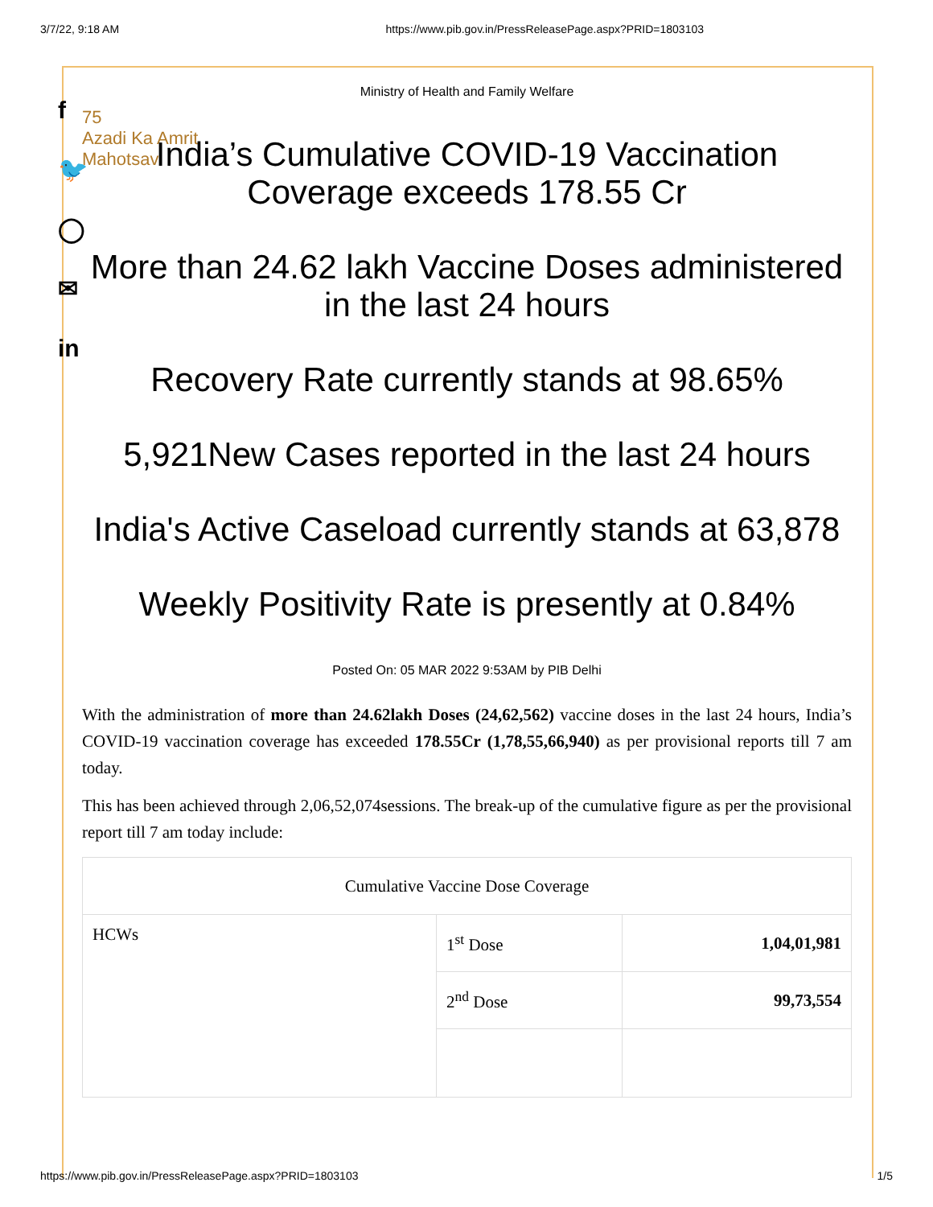3/7/22, 9:18 AM https://www.pib.gov.in/PressReleasePage.aspx?PRID=1803103
f
🐦
◯
✉
in
Ministry of Health and Family Welfare
75
Azadi Ka Amrit Mahotsav
India’s Cumulative COVID-19 Vaccination Coverage exceeds 178.55 Cr
More than 24.62 lakh Vaccine Doses administered in the last 24 hours
Recovery Rate currently stands at 98.65%
5,921New Cases reported in the last 24 hours
India's Active Caseload currently stands at 63,878
Weekly Positivity Rate is presently at 0.84%
Posted On: 05 MAR 2022 9:53AM by PIB Delhi
With the administration of more than 24.62lakh Doses (24,62,562) vaccine doses in the last 24 hours, India’s COVID-19 vaccination coverage has exceeded 178.55Cr (1,78,55,66,940) as per provisional reports till 7 am today.
This has been achieved through 2,06,52,074sessions. The break-up of the cumulative figure as per the provisional report till 7 am today include:
| Cumulative Vaccine Dose Coverage | | |
| --- | --- | --- |
| HCWs | 1<sup>st</sup> Dose | 1,04,01,981 |
| | 2<sup>nd</sup> Dose | 99,73,554 |
https://www.pib.gov.in/PressReleasePage.aspx?PRID=1803103 1/5